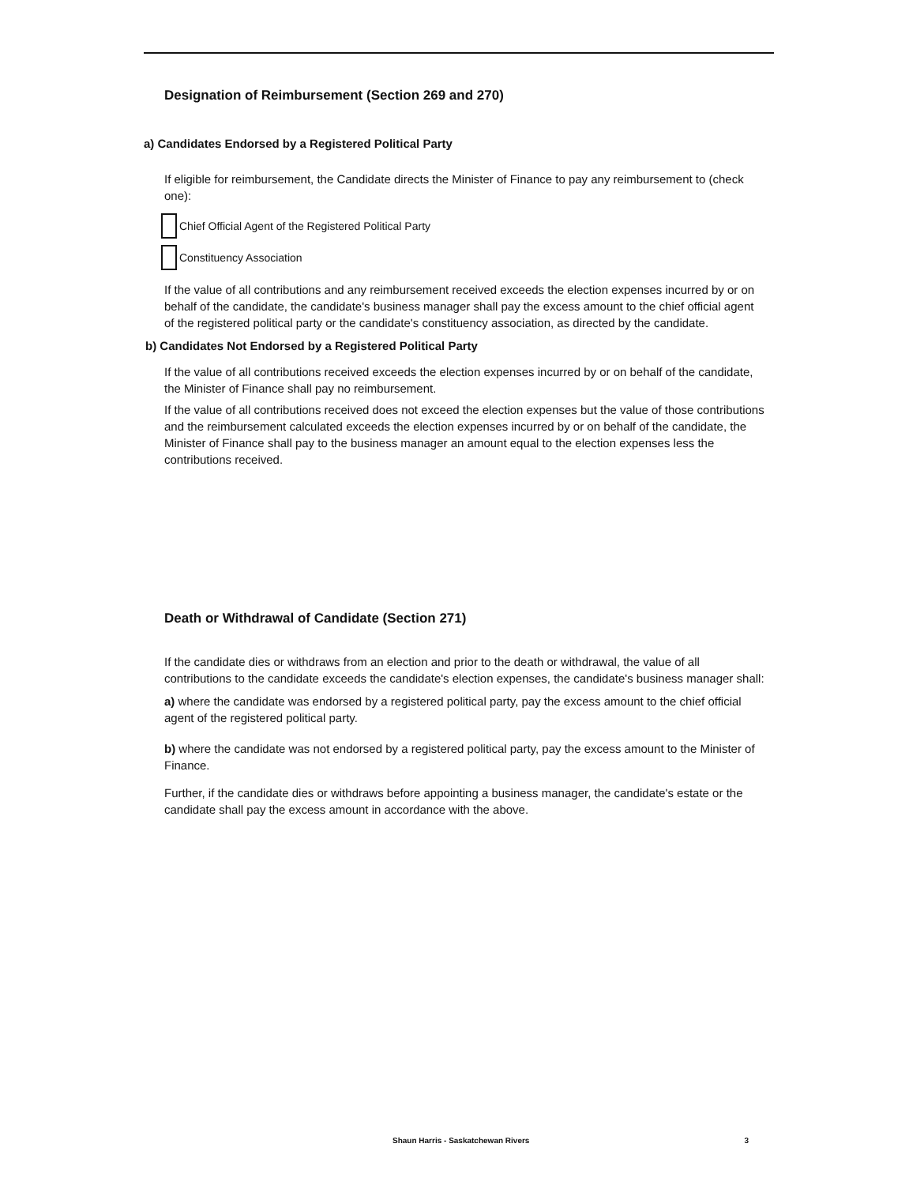Designation of Reimbursement (Section 269 and 270)
a) Candidates Endorsed by a Registered Political Party
If eligible for reimbursement, the Candidate directs the Minister of Finance to pay any reimbursement to (check one):
Chief Official Agent of the Registered Political Party
Constituency Association
If the value of all contributions and any reimbursement received exceeds the election expenses incurred by or on behalf of the candidate, the candidate's business manager shall pay the excess amount to the chief official agent of the registered political party or the candidate's constituency association, as directed by the candidate.
b) Candidates Not Endorsed by a Registered Political Party
If the value of all contributions received exceeds the election expenses incurred by or on behalf of the candidate, the Minister of Finance shall pay no reimbursement.
If the value of all contributions received does not exceed the election expenses but the value of those contributions and the reimbursement calculated exceeds the election expenses incurred by or on behalf of the candidate, the Minister of Finance shall pay to the business manager an amount equal to the election expenses less the contributions received.
Death or Withdrawal of Candidate (Section 271)
If the candidate dies or withdraws from an election and prior to the death or withdrawal, the value of all contributions to the candidate exceeds the candidate's election expenses, the candidate's business manager shall:
a) where the candidate was endorsed by a registered political party, pay the excess amount to the chief official agent of the registered political party.
b) where the candidate was not endorsed by a registered political party, pay the excess amount to the Minister of Finance.
Further, if the candidate dies or withdraws before appointing a business manager, the candidate's estate or the candidate shall pay the excess amount in accordance with the above.
Shaun Harris - Saskatchewan Rivers
3